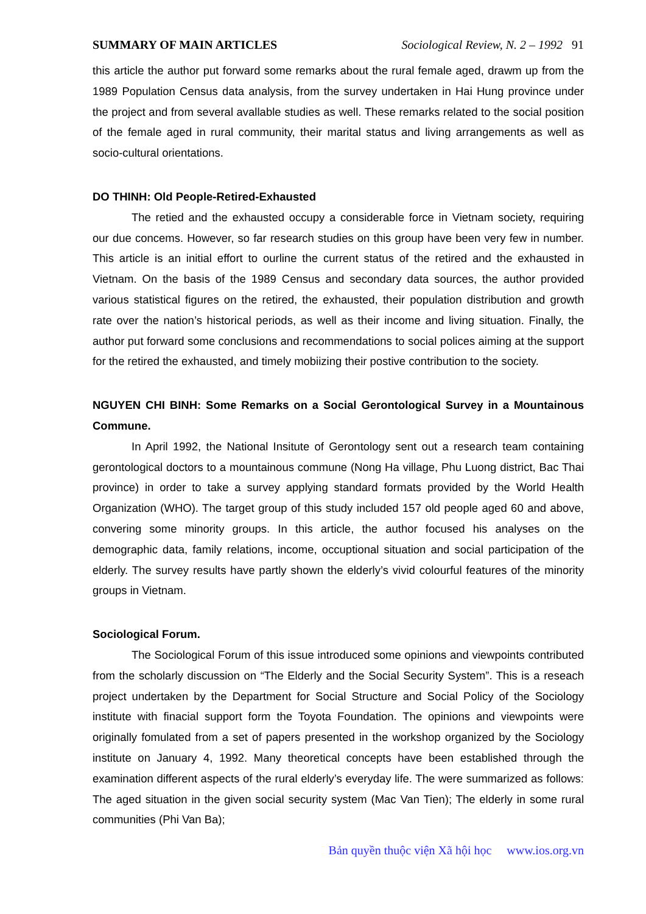SUMMARY OF MAIN ARTICLES Sociological Review, N. 2 – 1992 91
this article the author put forward some remarks about the rural female aged, drawm up from the 1989 Population Census data analysis, from the survey undertaken in Hai Hung province under the project and from several avallable studies as well. These remarks related to the social position of the female aged in rural community, their marital status and living arrangements as well as socio-cultural orientations.
DO THINH: Old People-Retired-Exhausted
The retied and the exhausted occupy a considerable force in Vietnam society, requiring our due concems. However, so far research studies on this group have been very few in number. This article is an initial effort to ourline the current status of the retired and the exhausted in Vietnam. On the basis of the 1989 Census and secondary data sources, the author provided various statistical figures on the retired, the exhausted, their population distribution and growth rate over the nation’s historical periods, as well as their income and living situation. Finally, the author put forward some conclusions and recommendations to social polices aiming at the support for the retired the exhausted, and timely mobiizing their postive contribution to the society.
NGUYEN CHI BINH: Some Remarks on a Social Gerontological Survey in a Mountainous Commune.
In April 1992, the National Insitute of Gerontology sent out a research team containing gerontological doctors to a mountainous commune (Nong Ha village, Phu Luong district, Bac Thai province) in order to take a survey applying standard formats provided by the World Health Organization (WHO). The target group of this study included 157 old people aged 60 and above, convering some minority groups. In this article, the author focused his analyses on the demographic data, family relations, income, occuptional situation and social participation of the elderly. The survey results have partly shown the elderly’s vivid colourful features of the minority groups in Vietnam.
Sociological Forum.
The Sociological Forum of this issue introduced some opinions and viewpoints contributed from the scholarly discussion on “The Elderly and the Social Security System”. This is a reseach project undertaken by the Department for Social Structure and Social Policy of the Sociology institute with finacial support form the Toyota Foundation. The opinions and viewpoints were originally fomulated from a set of papers presented in the workshop organized by the Sociology institute on January 4, 1992. Many theoretical concepts have been established through the examination different aspects of the rural elderly’s everyday life. The were summarized as follows: The aged situation in the given social security system (Mac Van Tien); The elderly in some rural communities (Phi Van Ba);
Bản quyền thuộc viện Xã hội học www.ios.org.vn